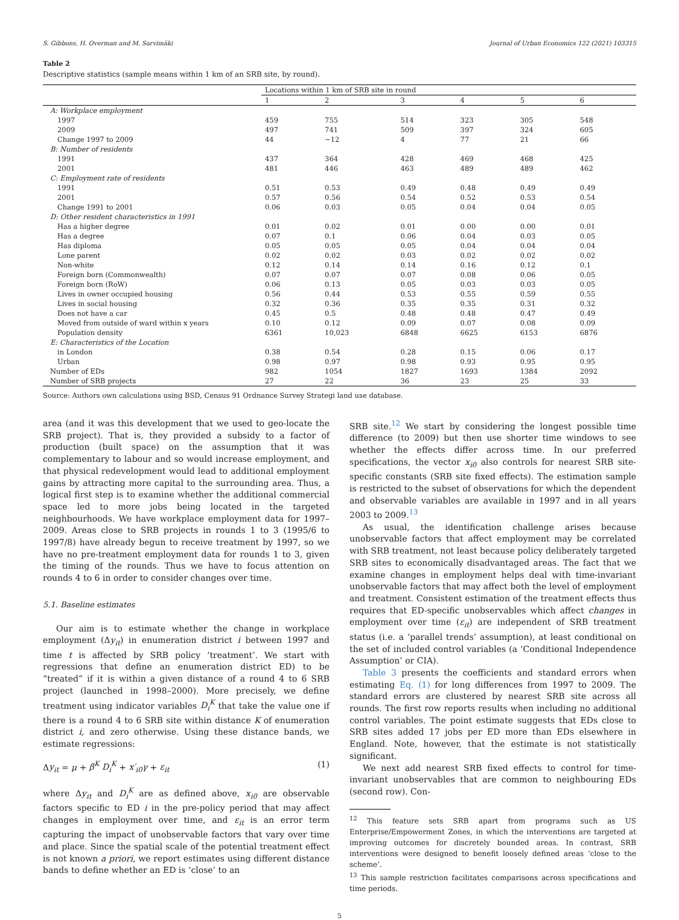S. Gibbons, H. Overman and M. Sarvimäki Journal of Urban Economics 122 (2021) 103315
Table 2
Descriptive statistics (sample means within 1 km of an SRB site, by round).
| | Locations within 1 km of SRB site in round | | | | | |
| --- | --- | --- | --- | --- | --- | --- |
| | 1 | 2 | 3 | 4 | 5 | 6 |
| A: Workplace employment | | | | | | |
| 1997 | 459 | 755 | 514 | 323 | 305 | 548 |
| 2009 | 497 | 741 | 509 | 397 | 324 | 605 |
| Change 1997 to 2009 | 44 | −12 | 4 | 77 | 21 | 66 |
| B: Number of residents | | | | | | |
| 1991 | 437 | 364 | 428 | 469 | 468 | 425 |
| 2001 | 481 | 446 | 463 | 489 | 489 | 462 |
| C: Employment rate of residents | | | | | | |
| 1991 | 0.51 | 0.53 | 0.49 | 0.48 | 0.49 | 0.49 |
| 2001 | 0.57 | 0.56 | 0.54 | 0.52 | 0.53 | 0.54 |
| Change 1991 to 2001 | 0.06 | 0.03 | 0.05 | 0.04 | 0.04 | 0.05 |
| D: Other resident characteristics in 1991 | | | | | | |
| Has a higher degree | 0.01 | 0.02 | 0.01 | 0.00 | 0.00 | 0.01 |
| Has a degree | 0.07 | 0.1 | 0.06 | 0.04 | 0.03 | 0.05 |
| Has diploma | 0.05 | 0.05 | 0.05 | 0.04 | 0.04 | 0.04 |
| Lone parent | 0.02 | 0.02 | 0.03 | 0.02 | 0.02 | 0.02 |
| Non-white | 0.12 | 0.14 | 0.14 | 0.16 | 0.12 | 0.1 |
| Foreign born (Commonwealth) | 0.07 | 0.07 | 0.07 | 0.08 | 0.06 | 0.05 |
| Foreign born (RoW) | 0.06 | 0.13 | 0.05 | 0.03 | 0.03 | 0.05 |
| Lives in owner occupied housing | 0.56 | 0.44 | 0.53 | 0.55 | 0.59 | 0.55 |
| Lives in social housing | 0.32 | 0.36 | 0.35 | 0.35 | 0.31 | 0.32 |
| Does not have a car | 0.45 | 0.5 | 0.48 | 0.48 | 0.47 | 0.49 |
| Moved from outside of ward within x years | 0.10 | 0.12 | 0.09 | 0.07 | 0.08 | 0.09 |
| Population density | 6361 | 10,023 | 6848 | 6625 | 6153 | 6876 |
| E: Characteristics of the Location | | | | | | |
| in London | 0.38 | 0.54 | 0.28 | 0.15 | 0.06 | 0.17 |
| Urban | 0.98 | 0.97 | 0.98 | 0.93 | 0.95 | 0.95 |
| Number of EDs | 982 | 1054 | 1827 | 1693 | 1384 | 2092 |
| Number of SRB projects | 27 | 22 | 36 | 23 | 25 | 33 |
Source: Authors own calculations using BSD, Census 91 Ordnance Survey Strategi land use database.
area (and it was this development that we used to geo-locate the SRB project). That is, they provided a subsidy to a factor of production (built space) on the assumption that it was complementary to labour and so would increase employment, and that physical redevelopment would lead to additional employment gains by attracting more capital to the surrounding area. Thus, a logical first step is to examine whether the additional commercial space led to more jobs being located in the targeted neighbourhoods. We have workplace employment data for 1997–2009. Areas close to SRB projects in rounds 1 to 3 (1995/6 to 1997/8) have already begun to receive treatment by 1997, so we have no pre-treatment employment data for rounds 1 to 3, given the timing of the rounds. Thus we have to focus attention on rounds 4 to 6 in order to consider changes over time.
5.1. Baseline estimates
Our aim is to estimate whether the change in workplace employment (Δy<sub>it</sub>) in enumeration district i between 1997 and time t is affected by SRB policy ‘treatment’. We start with regressions that define an enumeration district ED) to be “treated” if it is within a given distance of a round 4 to 6 SRB project (launched in 1998–2000). More precisely, we define treatment using indicator variables D<sub>i</sub><sup>K</sup> that take the value one if there is a round 4 to 6 SRB site within distance K of enumeration district i, and zero otherwise. Using these distance bands, we estimate regressions:
Δy<sub>it</sub> = μ + β<sup>K</sup> D<sub>i</sub><sup>K</sup> + x′<sub>i0</sub>γ + ε<sub>it</sub> (1)
where Δy<sub>it</sub> and D<sub>i</sub><sup>K</sup> are as defined above, x<sub>i0</sub> are observable factors specific to ED i in the pre-policy period that may affect changes in employment over time, and ε<sub>it</sub> is an error term capturing the impact of unobservable factors that vary over time and place. Since the spatial scale of the potential treatment effect is not known a priori, we report estimates using different distance bands to define whether an ED is ‘close’ to an
SRB site.<sup>12</sup> We start by considering the longest possible time difference (to 2009) but then use shorter time windows to see whether the effects differ across time. In our preferred specifications, the vector x<sub>i0</sub> also controls for nearest SRB site-specific constants (SRB site fixed effects). The estimation sample is restricted to the subset of observations for which the dependent and observable variables are available in 1997 and in all years 2003 to 2009.<sup>13</sup>
As usual, the identification challenge arises because unobservable factors that affect employment may be correlated with SRB treatment, not least because policy deliberately targeted SRB sites to economically disadvantaged areas. The fact that we examine changes in employment helps deal with time-invariant unobservable factors that may affect both the level of employment and treatment. Consistent estimation of the treatment effects thus requires that ED-specific unobservables which affect changes in employment over time (ε<sub>it</sub>) are independent of SRB treatment status (i.e. a ‘parallel trends’ assumption), at least conditional on the set of included control variables (a ‘Conditional Independence Assumption’ or CIA).
Table 3 presents the coefficients and standard errors when estimating Eq. (1) for long differences from 1997 to 2009. The standard errors are clustered by nearest SRB site across all rounds. The first row reports results when including no additional control variables. The point estimate suggests that EDs close to SRB sites added 17 jobs per ED more than EDs elsewhere in England. Note, however, that the estimate is not statistically significant.
We next add nearest SRB fixed effects to control for time-invariant unobservables that are common to neighbouring EDs (second row). Con-
<sup>12</sup> This feature sets SRB apart from programs such as US Enterprise/Empowerment Zones, in which the interventions are targeted at improving outcomes for discretely bounded areas. In contrast, SRB interventions were designed to benefit loosely defined areas ‘close to the scheme’.
<sup>13</sup> This sample restriction facilitates comparisons across specifications and time periods.
5